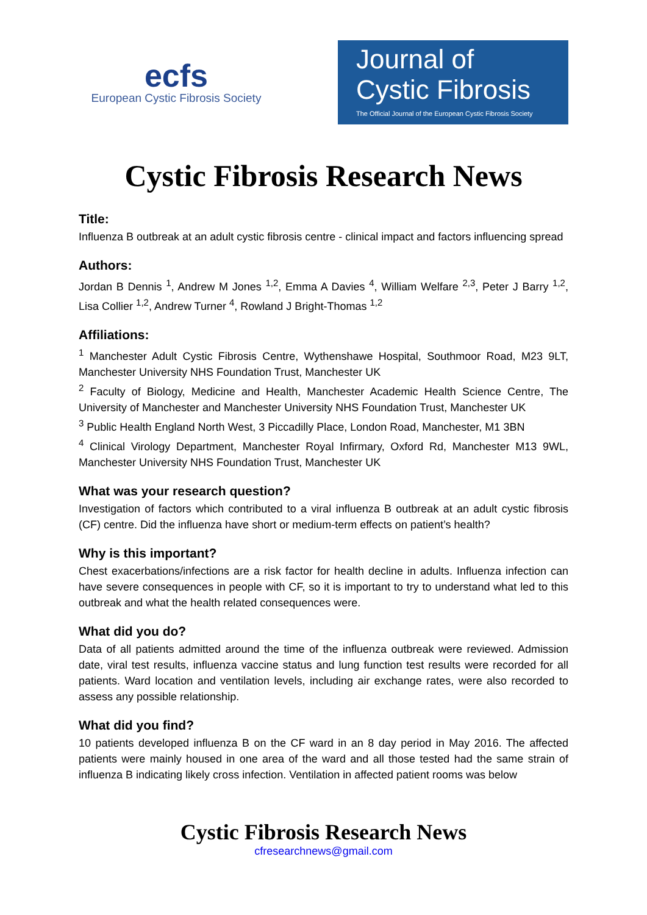ecfs
European Cystic Fibrosis Society
Journal of
Cystic Fibrosis
The Official Journal of the European Cystic Fibrosis Society
Cystic Fibrosis Research News
Title:
Influenza B outbreak at an adult cystic fibrosis centre - clinical impact and factors influencing spread
Authors:
Jordan B Dennis <sup>1</sup>, Andrew M Jones <sup>1,2</sup>, Emma A Davies <sup>4</sup>, William Welfare <sup>2,3</sup>, Peter J Barry <sup>1,2</sup>, Lisa Collier <sup>1,2</sup>, Andrew Turner <sup>4</sup>, Rowland J Bright-Thomas <sup>1,2</sup>
Affiliations:
<sup>1</sup> Manchester Adult Cystic Fibrosis Centre, Wythenshawe Hospital, Southmoor Road, M23 9LT, Manchester University NHS Foundation Trust, Manchester UK
<sup>2</sup> Faculty of Biology, Medicine and Health, Manchester Academic Health Science Centre, The University of Manchester and Manchester University NHS Foundation Trust, Manchester UK
<sup>3</sup> Public Health England North West, 3 Piccadilly Place, London Road, Manchester, M1 3BN
<sup>4</sup> Clinical Virology Department, Manchester Royal Infirmary, Oxford Rd, Manchester M13 9WL, Manchester University NHS Foundation Trust, Manchester UK
What was your research question?
Investigation of factors which contributed to a viral influenza B outbreak at an adult cystic fibrosis (CF) centre. Did the influenza have short or medium-term effects on patient’s health?
Why is this important?
Chest exacerbations/infections are a risk factor for health decline in adults. Influenza infection can have severe consequences in people with CF, so it is important to try to understand what led to this outbreak and what the health related consequences were.
What did you do?
Data of all patients admitted around the time of the influenza outbreak were reviewed. Admission date, viral test results, influenza vaccine status and lung function test results were recorded for all patients. Ward location and ventilation levels, including air exchange rates, were also recorded to assess any possible relationship.
What did you find?
10 patients developed influenza B on the CF ward in an 8 day period in May 2016. The affected patients were mainly housed in one area of the ward and all those tested had the same strain of influenza B indicating likely cross infection. Ventilation in affected patient rooms was below
Cystic Fibrosis Research News
cfresearchnews@gmail.com